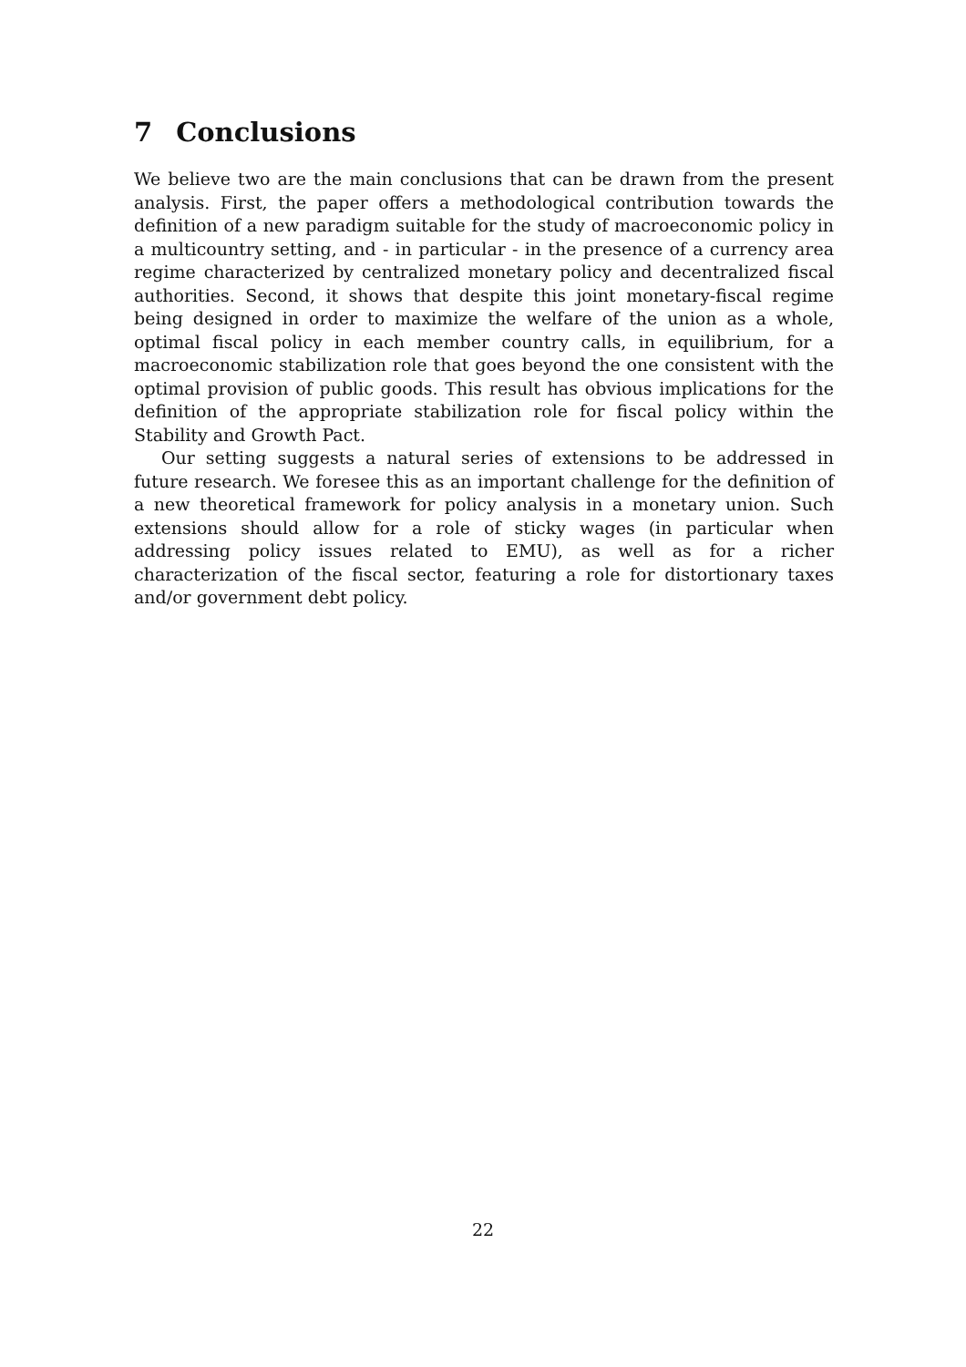7 Conclusions
We believe two are the main conclusions that can be drawn from the present analysis. First, the paper offers a methodological contribution towards the definition of a new paradigm suitable for the study of macroeconomic policy in a multicountry setting, and - in particular - in the presence of a currency area regime characterized by centralized monetary policy and decentralized fiscal authorities. Second, it shows that despite this joint monetary-fiscal regime being designed in order to maximize the welfare of the union as a whole, optimal fiscal policy in each member country calls, in equilibrium, for a macroeconomic stabilization role that goes beyond the one consistent with the optimal provision of public goods. This result has obvious implications for the definition of the appropriate stabilization role for fiscal policy within the Stability and Growth Pact.
Our setting suggests a natural series of extensions to be addressed in future research. We foresee this as an important challenge for the definition of a new theoretical framework for policy analysis in a monetary union. Such extensions should allow for a role of sticky wages (in particular when addressing policy issues related to EMU), as well as for a richer characterization of the fiscal sector, featuring a role for distortionary taxes and/or government debt policy.
22